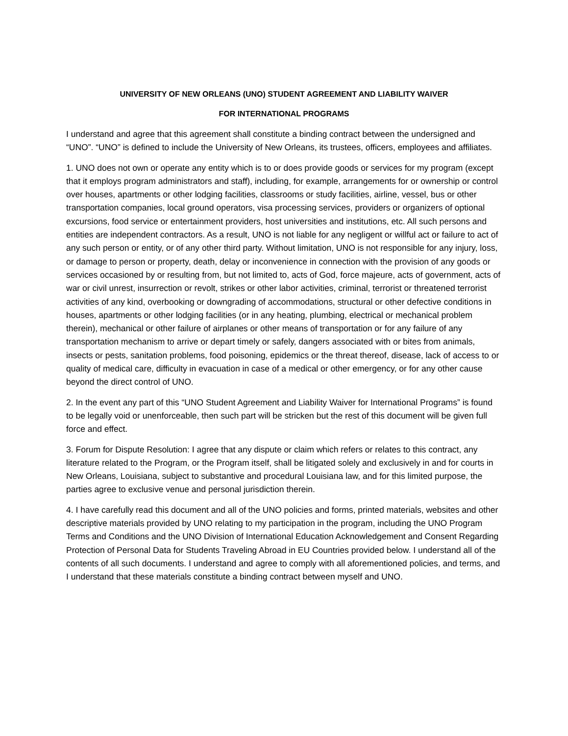UNIVERSITY OF NEW ORLEANS (UNO) STUDENT AGREEMENT AND LIABILITY WAIVER
FOR INTERNATIONAL PROGRAMS
I understand and agree that this agreement shall constitute a binding contract between the undersigned and “UNO”. “UNO” is defined to include the University of New Orleans, its trustees, officers, employees and affiliates.
1. UNO does not own or operate any entity which is to or does provide goods or services for my program (except that it employs program administrators and staff), including, for example, arrangements for or ownership or control over houses, apartments or other lodging facilities, classrooms or study facilities, airline, vessel, bus or other transportation companies, local ground operators, visa processing services, providers or organizers of optional excursions, food service or entertainment providers, host universities and institutions, etc. All such persons and entities are independent contractors. As a result, UNO is not liable for any negligent or willful act or failure to act of any such person or entity, or of any other third party. Without limitation, UNO is not responsible for any injury, loss, or damage to person or property, death, delay or inconvenience in connection with the provision of any goods or services occasioned by or resulting from, but not limited to, acts of God, force majeure, acts of government, acts of war or civil unrest, insurrection or revolt, strikes or other labor activities, criminal, terrorist or threatened terrorist activities of any kind, overbooking or downgrading of accommodations, structural or other defective conditions in houses, apartments or other lodging facilities (or in any heating, plumbing, electrical or mechanical problem therein), mechanical or other failure of airplanes or other means of transportation or for any failure of any transportation mechanism to arrive or depart timely or safely, dangers associated with or bites from animals, insects or pests, sanitation problems, food poisoning, epidemics or the threat thereof, disease, lack of access to or quality of medical care, difficulty in evacuation in case of a medical or other emergency, or for any other cause beyond the direct control of UNO.
2. In the event any part of this “UNO Student Agreement and Liability Waiver for International Programs” is found to be legally void or unenforceable, then such part will be stricken but the rest of this document will be given full force and effect.
3. Forum for Dispute Resolution: I agree that any dispute or claim which refers or relates to this contract, any literature related to the Program, or the Program itself, shall be litigated solely and exclusively in and for courts in New Orleans, Louisiana, subject to substantive and procedural Louisiana law, and for this limited purpose, the parties agree to exclusive venue and personal jurisdiction therein.
4. I have carefully read this document and all of the UNO policies and forms, printed materials, websites and other descriptive materials provided by UNO relating to my participation in the program, including the UNO Program Terms and Conditions and the UNO Division of International Education Acknowledgement and Consent Regarding Protection of Personal Data for Students Traveling Abroad in EU Countries provided below. I understand all of the contents of all such documents. I understand and agree to comply with all aforementioned policies, and terms, and I understand that these materials constitute a binding contract between myself and UNO.